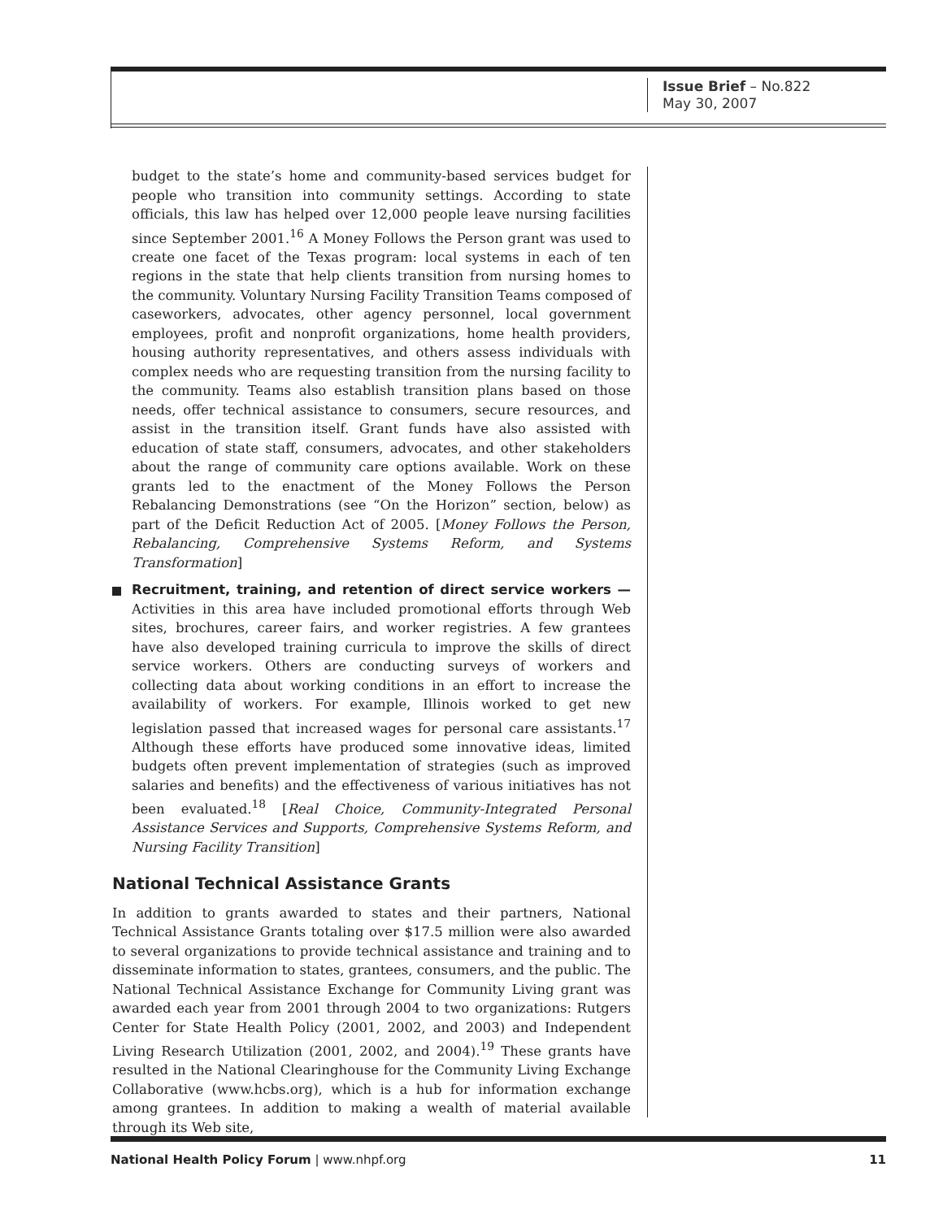Issue Brief – No.822
May 30, 2007
budget to the state’s home and community-based services budget for people who transition into community settings. According to state officials, this law has helped over 12,000 people leave nursing facilities since September 2001.<sup>16</sup> A Money Follows the Person grant was used to create one facet of the Texas program: local systems in each of ten regions in the state that help clients transition from nursing homes to the community. Voluntary Nursing Facility Transition Teams composed of caseworkers, advocates, other agency personnel, local government employees, profit and nonprofit organizations, home health providers, housing authority representatives, and others assess individuals with complex needs who are requesting transition from the nursing facility to the community. Teams also establish transition plans based on those needs, offer technical assistance to consumers, secure resources, and assist in the transition itself. Grant funds have also assisted with education of state staff, consumers, advocates, and other stakeholders about the range of community care options available. Work on these grants led to the enactment of the Money Follows the Person Rebalancing Demonstrations (see “On the Horizon” section, below) as part of the Deficit Reduction Act of 2005. [Money Follows the Person, Rebalancing, Comprehensive Systems Reform, and Systems Transformation]
Recruitment, training, and retention of direct service workers — Activities in this area have included promotional efforts through Web sites, brochures, career fairs, and worker registries. A few grantees have also developed training curricula to improve the skills of direct service workers. Others are conducting surveys of workers and collecting data about working conditions in an effort to increase the availability of workers. For example, Illinois worked to get new legislation passed that increased wages for personal care assistants.<sup>17</sup> Although these efforts have produced some innovative ideas, limited budgets often prevent implementation of strategies (such as improved salaries and benefits) and the effectiveness of various initiatives has not been evaluated.<sup>18</sup> [Real Choice, Community-Integrated Personal Assistance Services and Supports, Comprehensive Systems Reform, and Nursing Facility Transition]
National Technical Assistance Grants
In addition to grants awarded to states and their partners, National Technical Assistance Grants totaling over $17.5 million were also awarded to several organizations to provide technical assistance and training and to disseminate information to states, grantees, consumers, and the public. The National Technical Assistance Exchange for Community Living grant was awarded each year from 2001 through 2004 to two organizations: Rutgers Center for State Health Policy (2001, 2002, and 2003) and Independent Living Research Utilization (2001, 2002, and 2004).<sup>19</sup> These grants have resulted in the National Clearinghouse for the Community Living Exchange Collaborative (www.hcbs.org), which is a hub for information exchange among grantees. In addition to making a wealth of material available through its Web site,
National Health Policy Forum | www.nhpf.org 11